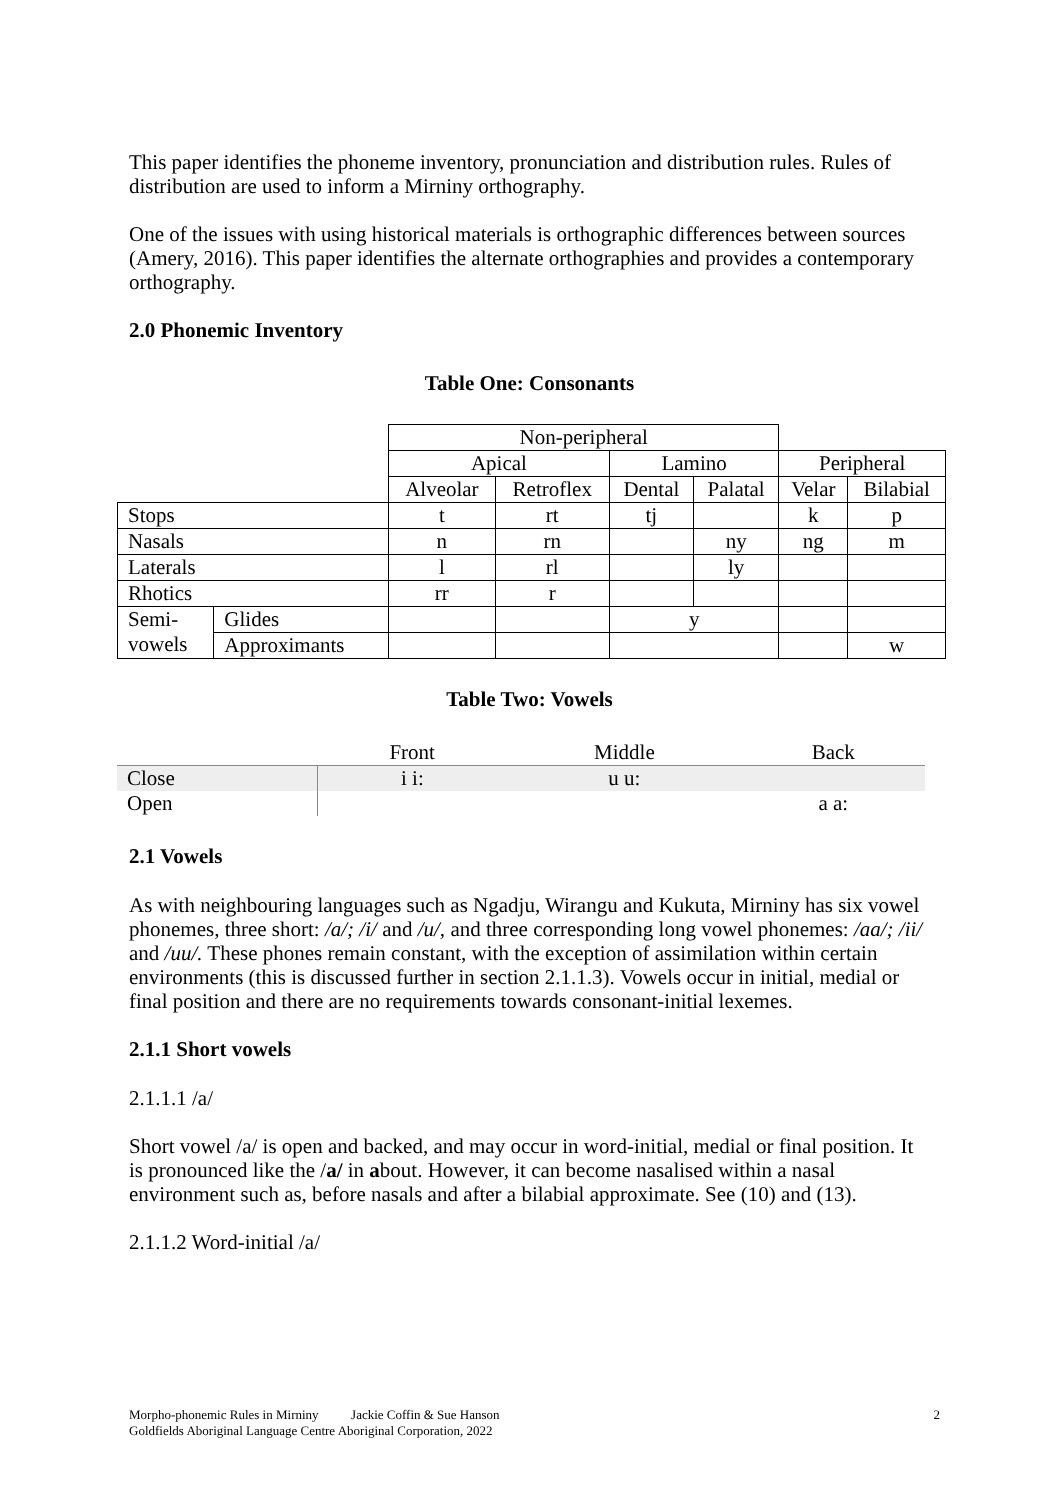This paper identifies the phoneme inventory, pronunciation and distribution rules. Rules of distribution are used to inform a Mirniny orthography.
One of the issues with using historical materials is orthographic differences between sources (Amery, 2016). This paper identifies the alternate orthographies and provides a contemporary orthography.
2.0 Phonemic Inventory
Table One: Consonants
| | | Non-peripheral | | | | | |
| | | Apical | | Lamino | | Peripheral | |
| | | Alveolar | Retroflex | Dental | Palatal | Velar | Bilabial |
| Stops | | t | rt | tj | | k | p |
| Nasals | | n | rn | | ny | ng | m |
| Laterals | | l | rl | | ly | | |
| Rhotics | | rr | r | | | | |
| Semi- vowels | Glides | | | y | | | |
| | Approximants | | | | | | w |
Table Two: Vowels
| | Front | Middle | Back |
| Close | i i: | u u: | |
| Open | | | a a: |
2.1 Vowels
As with neighbouring languages such as Ngadju, Wirangu and Kukuta, Mirniny has six vowel phonemes, three short: /a/; /i/ and /u/, and three corresponding long vowel phonemes: /aa/; /ii/ and /uu/. These phones remain constant, with the exception of assimilation within certain environments (this is discussed further in section 2.1.1.3). Vowels occur in initial, medial or final position and there are no requirements towards consonant-initial lexemes.
2.1.1 Short vowels
2.1.1.1 /a/
Short vowel /a/ is open and backed, and may occur in word-initial, medial or final position. It is pronounced like the /a/ in about. However, it can become nasalised within a nasal environment such as, before nasals and after a bilabial approximate. See (10) and (13).
2.1.1.2 Word-initial /a/
Morpho-phonemic Rules in Mirniny Jackie Coffin & Sue Hanson 2
Goldfields Aboriginal Language Centre Aboriginal Corporation, 2022